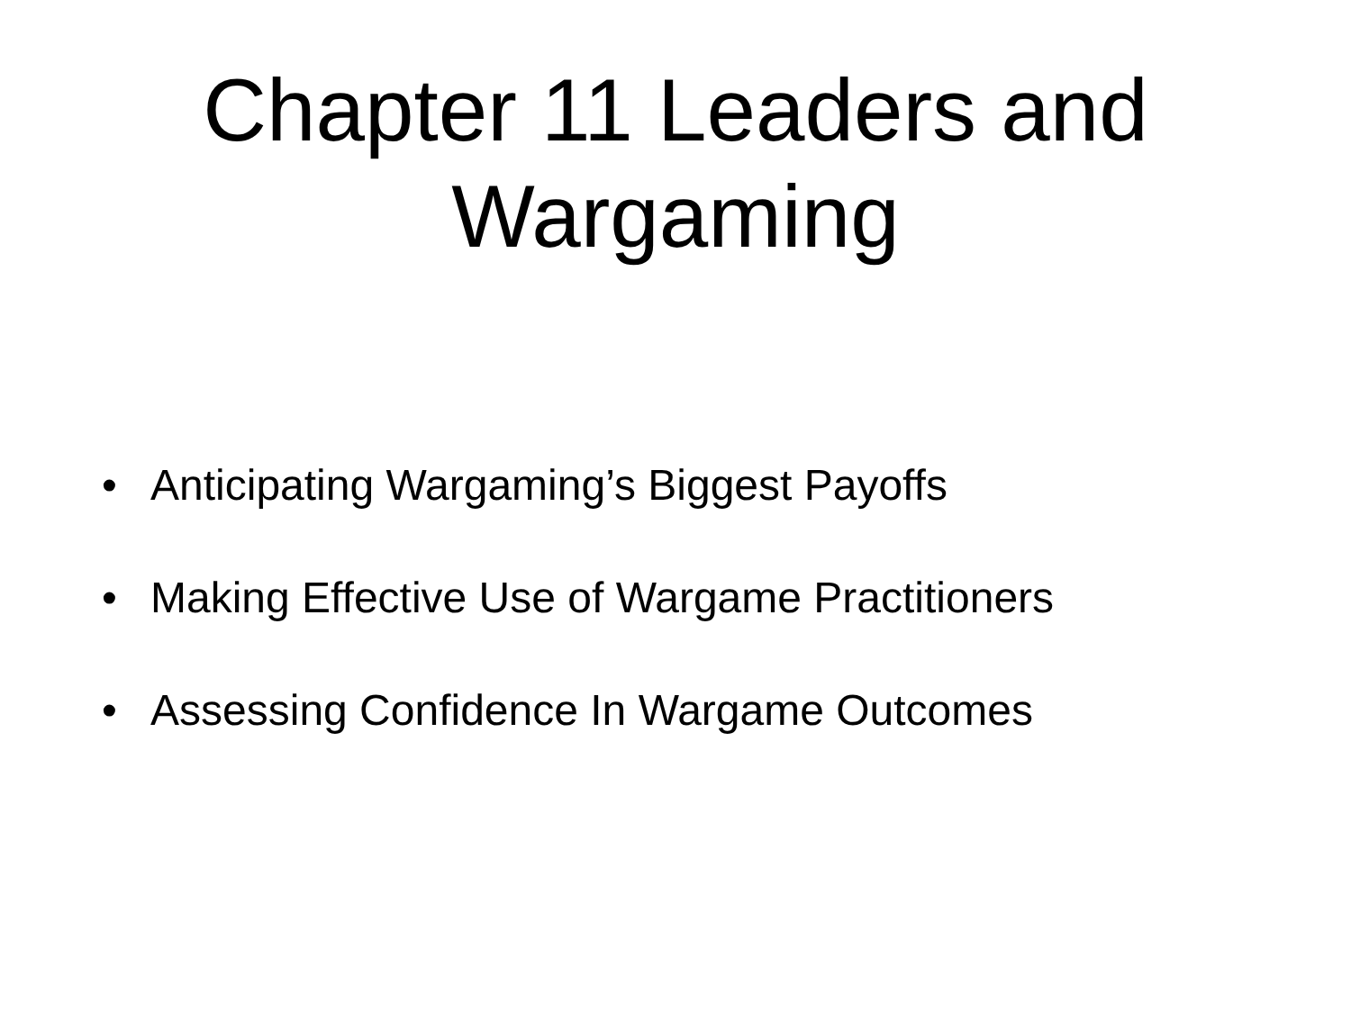Chapter 11 Leaders and
Wargaming
• Anticipating Wargaming’s Biggest Payoffs
• Making Effective Use of Wargame Practitioners
• Assessing Confidence In Wargame Outcomes